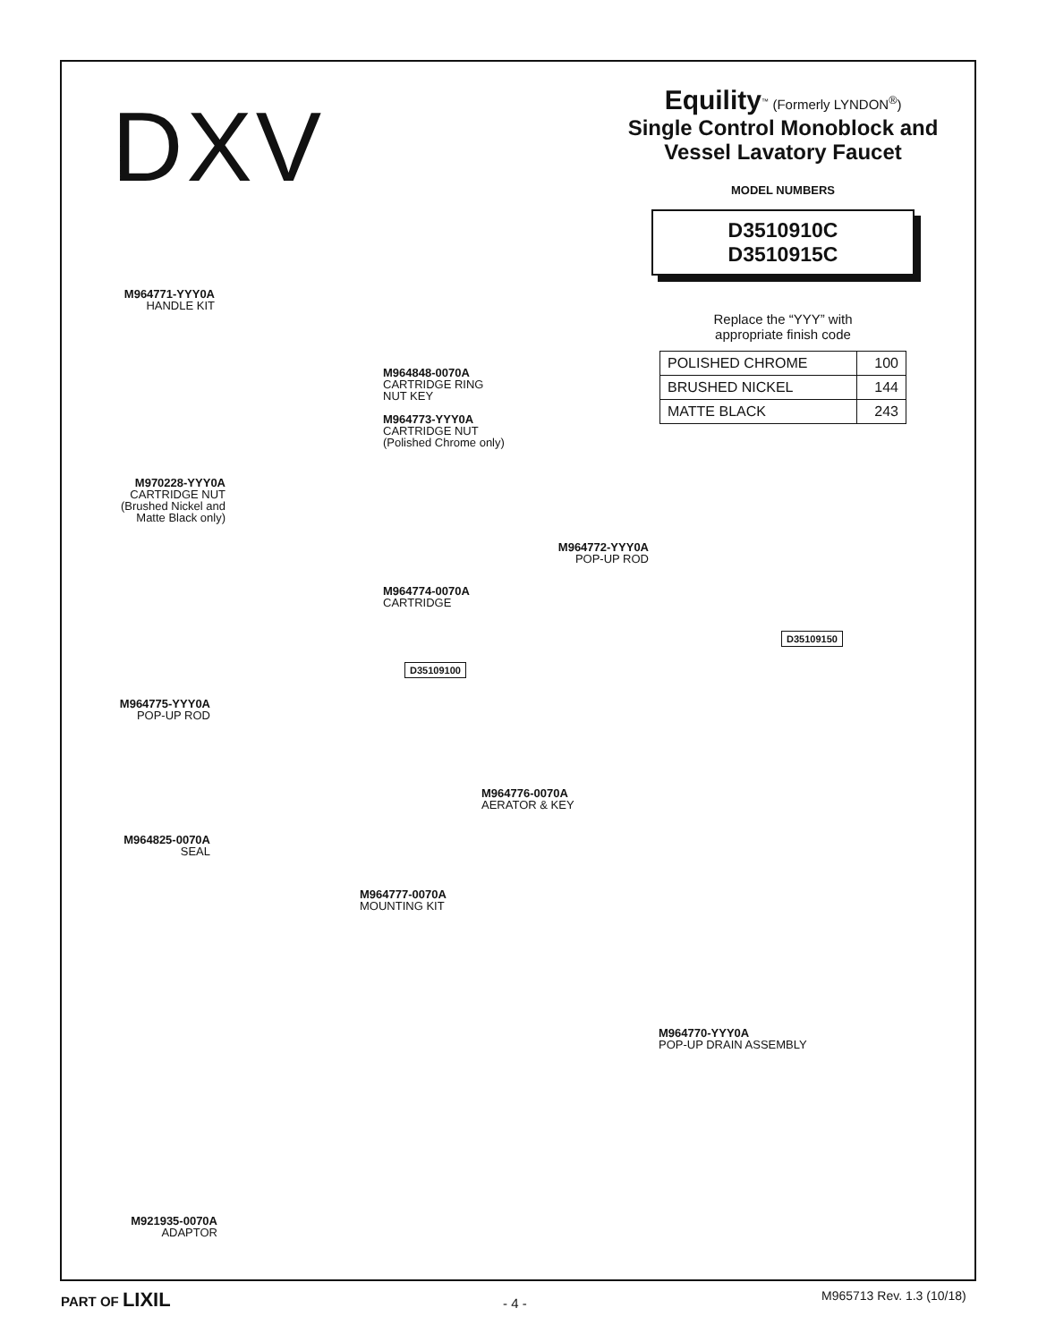DXV
Equility<sup>™</sup> (Formerly LYNDON<sup>®</sup>)
Single Control Monoblock and
Vessel Lavatory Faucet
MODEL NUMBERS
D3510910C
D3510915C
Replace the “YYY” with
appropriate finish code
| POLISHED CHROME | 100 |
| BRUSHED NICKEL | 144 |
| MATTE BLACK | 243 |
M964771-YYY0A
HANDLE KIT
M964848-0070A
CARTRIDGE RING
NUT KEY
M964773-YYY0A
CARTRIDGE NUT
(Polished Chrome only)
M970228-YYY0A
CARTRIDGE NUT
(Brushed Nickel and
Matte Black only)
M964772-YYY0A
POP-UP ROD
M964774-0070A
CARTRIDGE
D35109150
D35109100
M964775-YYY0A
POP-UP ROD
M964776-0070A
AERATOR & KEY
M964825-0070A
SEAL
M964777-0070A
MOUNTING KIT
M964770-YYY0A
POP-UP DRAIN ASSEMBLY
M921935-0070A
ADAPTOR
PART OF LIXIL - 4 - M965713 Rev. 1.3 (10/18)